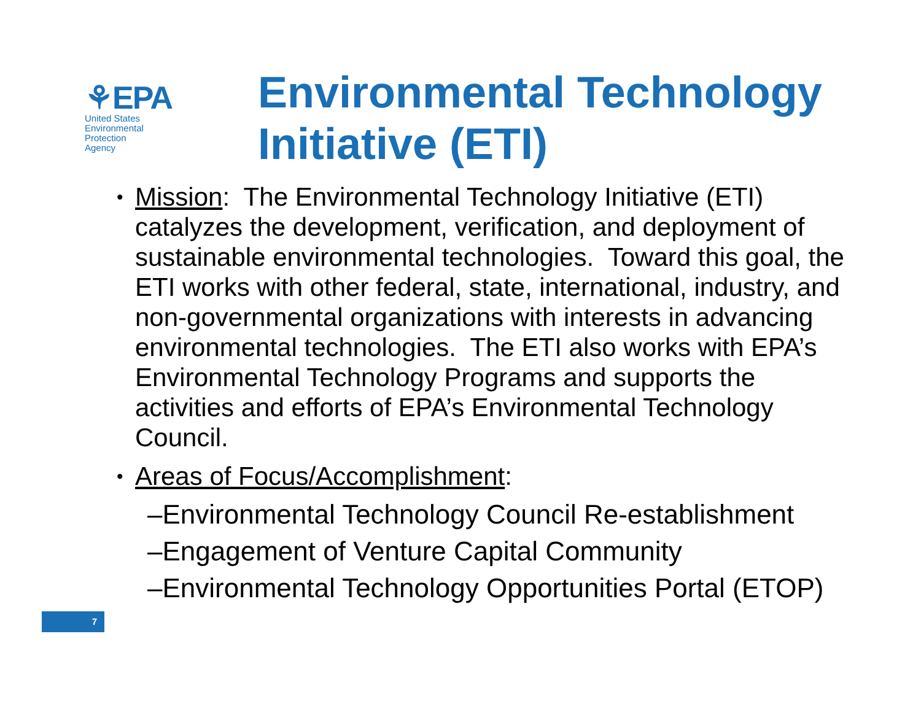⚘EPA
United States
Environmental Protection
Agency
Environmental Technology
Initiative (ETI)
•
Mission: The Environmental Technology Initiative (ETI) catalyzes the development, verification, and deployment of sustainable environmental technologies. Toward this goal, the ETI works with other federal, state, international, industry, and non-governmental organizations with interests in advancing environmental technologies. The ETI also works with EPA’s Environmental Technology Programs and supports the activities and efforts of EPA’s Environmental Technology Council.
•
Areas of Focus/Accomplishment:
–Environmental Technology Council Re-establishment
–Engagement of Venture Capital Community
–Environmental Technology Opportunities Portal (ETOP)
7